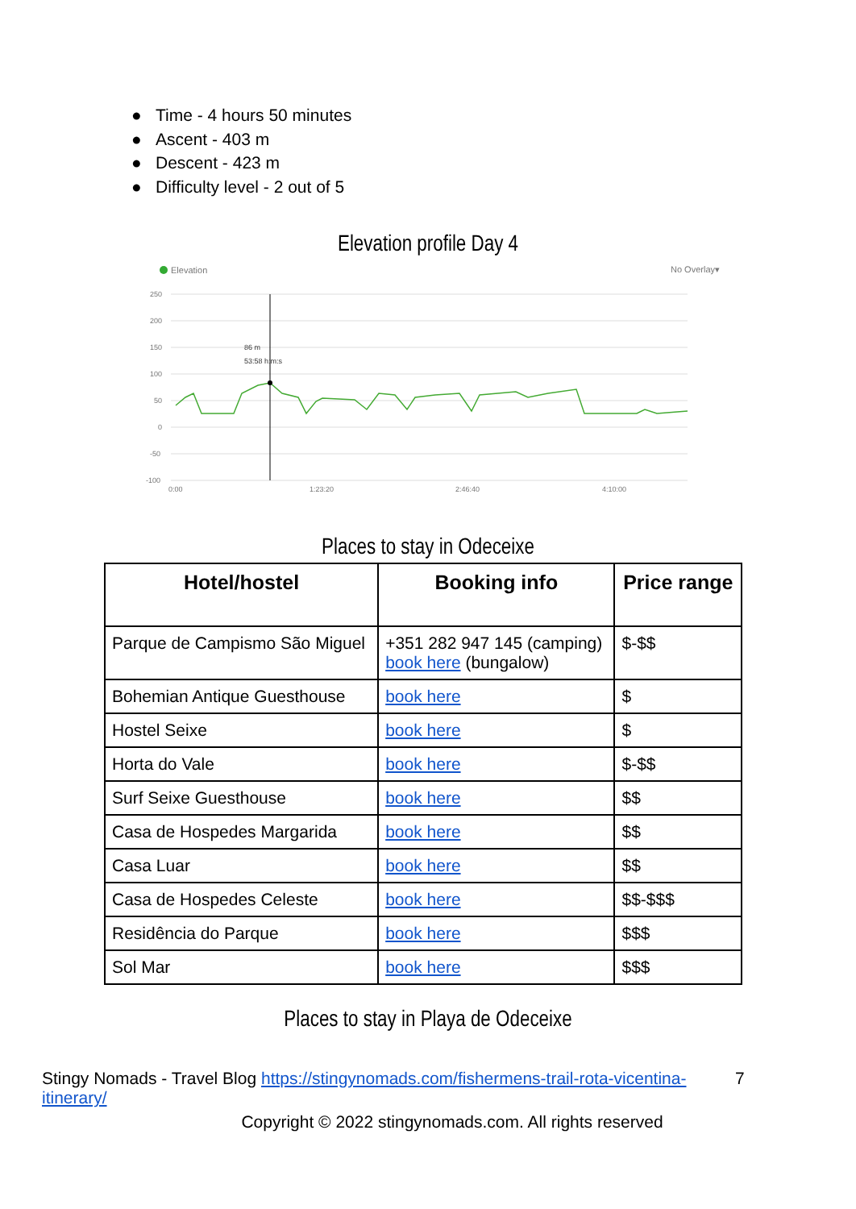● Time - 4 hours 50 minutes
● Ascent - 403 m
● Descent - 423 m
● Difficulty level - 2 out of 5
Elevation profile Day 4
Elevation
No Overlay▾
250
200
150
100
50
0
-50
-100
0:00
1:23:20
2:46:40
4:10:00
86 m
53:58 h:m:s
Places to stay in Odeceixe
| Hotel/hostel | Booking info | Price range |
| --- | --- | --- |
| Parque de Campismo São Miguel | +351 282 947 145 (camping) book here (bungalow) | $-$$ |
| Bohemian Antique Guesthouse | book here | $ |
| Hostel Seixe | book here | $ |
| Horta do Vale | book here | $-$$ |
| Surf Seixe Guesthouse | book here | $$ |
| Casa de Hospedes Margarida | book here | $$ |
| Casa Luar | book here | $$ |
| Casa de Hospedes Celeste | book here | $$-$$$ |
| Residência do Parque | book here | $$$ |
| Sol Mar | book here | $$$ |
Places to stay in Playa de Odeceixe
Stingy Nomads - Travel Blog https://stingynomads.com/fishermens-trail-rota-vicentina-itinerary/ 7
Copyright © 2022 stingynomads.com. All rights reserved